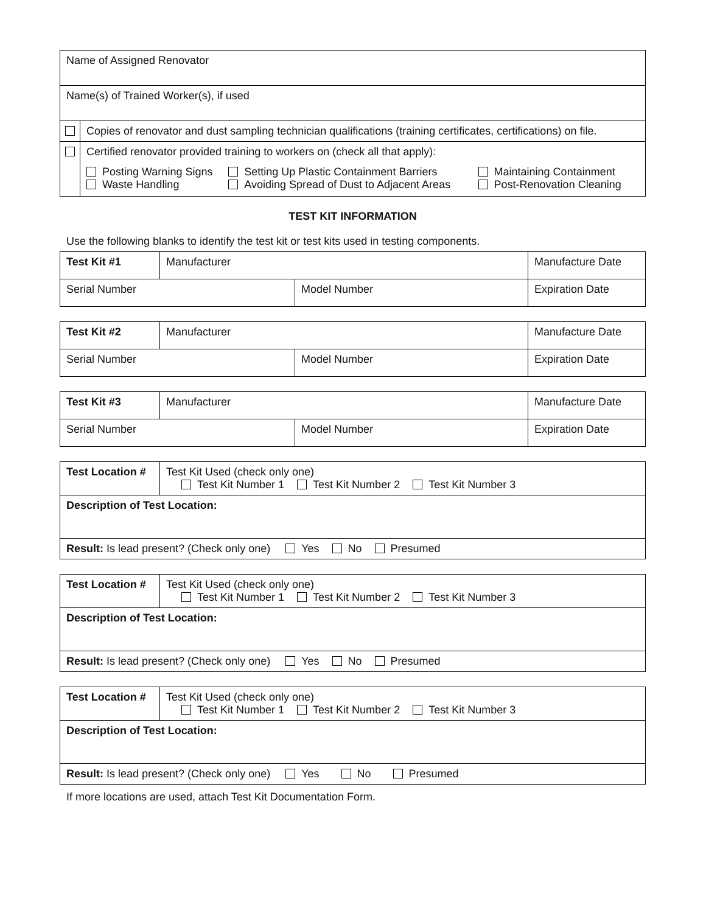| Name of Assigned Renovator | |
| Name(s) of Trained Worker(s), if used | |
| | Copies of renovator and dust sampling technician qualifications (training certificates, certifications) on file. |
| | Certified renovator provided training to workers on (check all that apply): / Posting Warning Signs Waste Handling / Setting Up Plastic Containment Barriers Avoiding Spread of Dust to Adjacent Areas / Maintaining Containment Post-Renovation Cleaning / |
TEST KIT INFORMATION
Use the following blanks to identify the test kit or test kits used in testing components.
| Test Kit #1 | Manufacturer | | Manufacture Date |
| Serial Number | | Model Number | Expiration Date |
| Test Kit #2 | Manufacturer | | Manufacture Date |
| Serial Number | | Model Number | Expiration Date |
| Test Kit #3 | Manufacturer | | Manufacture Date |
| Serial Number | | Model Number | Expiration Date |
| Test Location # | Test Kit Used (check only one) Test Kit Number 1 Test Kit Number 2 Test Kit Number 3 |
| Description of Test Location: | |
| Result: Is lead present? (Check only one) Yes No Presumed | |
| Test Location # | Test Kit Used (check only one) Test Kit Number 1 Test Kit Number 2 Test Kit Number 3 |
| Description of Test Location: | |
| Result: Is lead present? (Check only one) Yes No Presumed | |
| Test Location # | Test Kit Used (check only one) Test Kit Number 1 Test Kit Number 2 Test Kit Number 3 |
| Description of Test Location: | |
| Result: Is lead present? (Check only one) Yes No Presumed | |
If more locations are used, attach Test Kit Documentation Form.